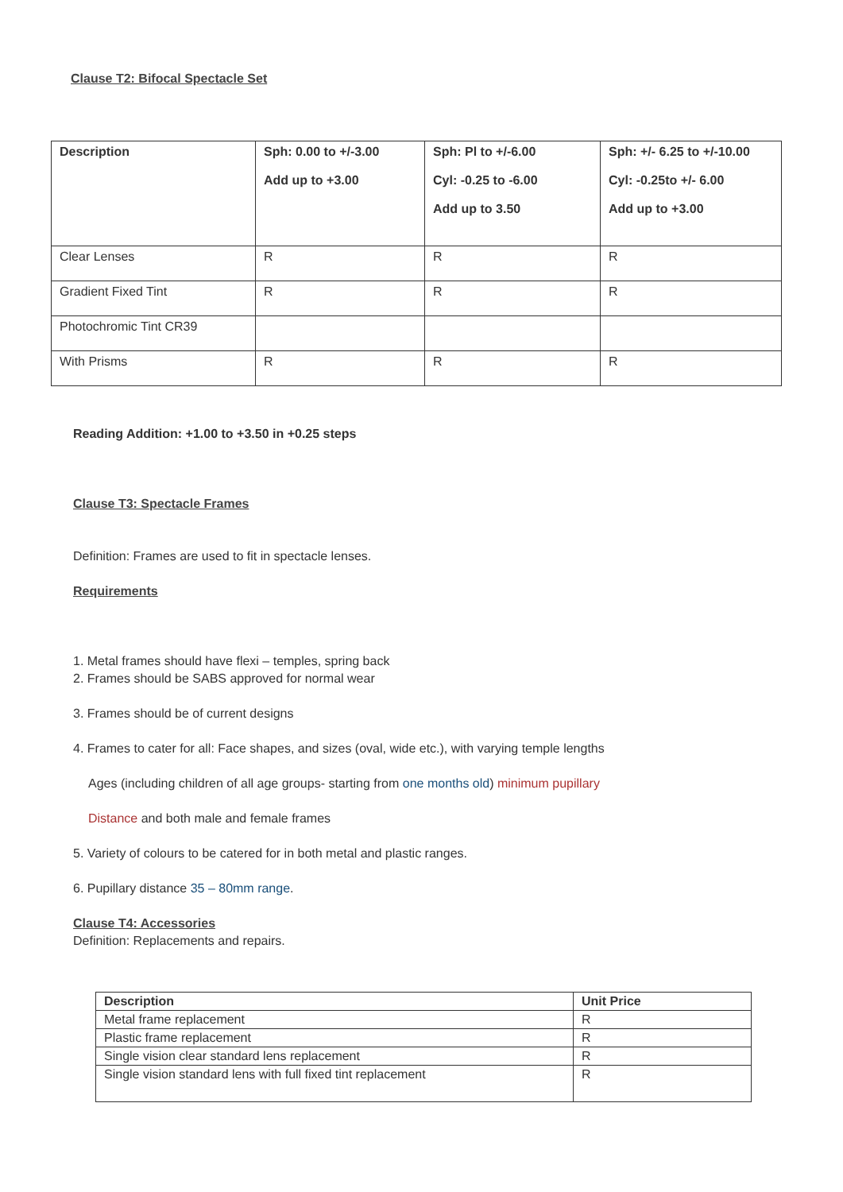Clause T2: Bifocal Spectacle Set
| Description | Sph: 0.00 to +/-3.00 Add up to +3.00 | Sph: Pl to +/-6.00 Cyl: -0.25 to -6.00 Add up to 3.50 | Sph: +/- 6.25 to +/-10.00 Cyl: -0.25to +/- 6.00 Add up to +3.00 |
| --- | --- | --- | --- |
| Clear Lenses | R | R | R |
| Gradient Fixed Tint | R | R | R |
| Photochromic Tint CR39 | | | |
| With Prisms | R | R | R |
Reading Addition: +1.00 to +3.50 in +0.25 steps
Clause T3: Spectacle Frames
Definition: Frames are used to fit in spectacle lenses.
Requirements
1. Metal frames should have flexi – temples, spring back
2. Frames should be SABS approved for normal wear
3. Frames should be of current designs
4. Frames to cater for all: Face shapes, and sizes (oval, wide etc.), with varying temple lengths
Ages (including children of all age groups- starting from one months old) minimum pupillary
Distance and both male and female frames
5. Variety of colours to be catered for in both metal and plastic ranges.
6. Pupillary distance 35 – 80mm range.
Clause T4: Accessories
Definition: Replacements and repairs.
| Description | Unit Price |
| --- | --- |
| Metal frame replacement | R |
| Plastic frame replacement | R |
| Single vision clear standard lens replacement | R |
| Single vision standard lens with full fixed tint replacement | R |